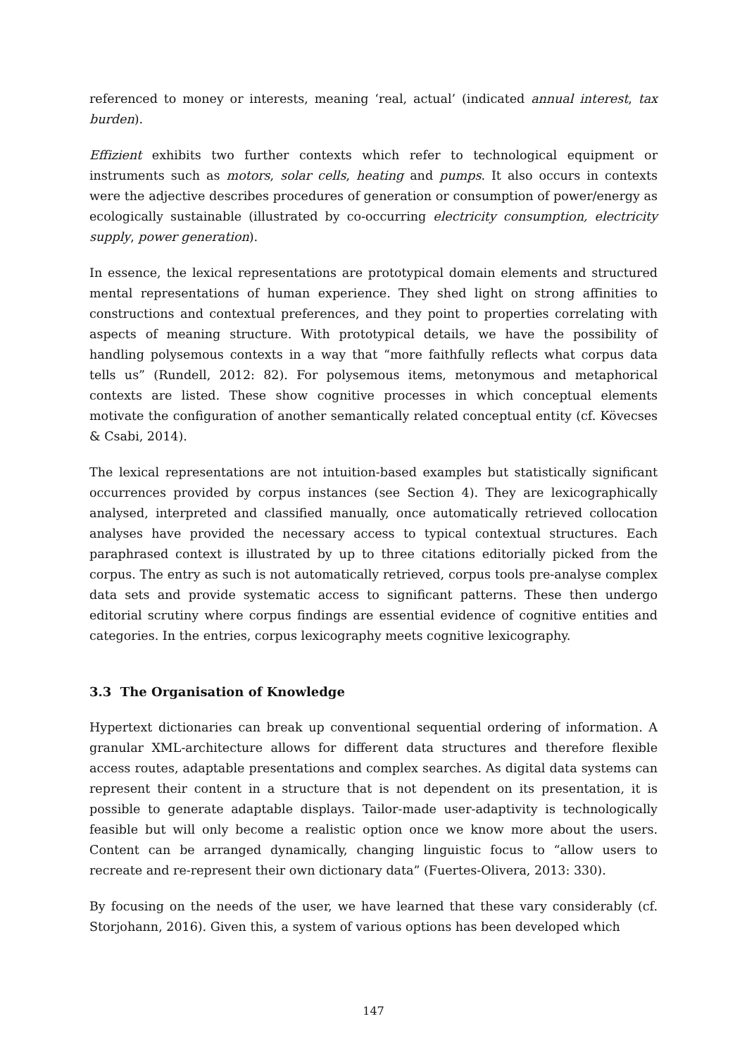referenced to money or interests, meaning ‘real, actual’ (indicated annual interest, tax burden).
Effizient exhibits two further contexts which refer to technological equipment or instruments such as motors, solar cells, heating and pumps. It also occurs in contexts were the adjective describes procedures of generation or consumption of power/energy as ecologically sustainable (illustrated by co-occurring electricity consumption, electricity supply, power generation).
In essence, the lexical representations are prototypical domain elements and structured mental representations of human experience. They shed light on strong affinities to constructions and contextual preferences, and they point to properties correlating with aspects of meaning structure. With prototypical details, we have the possibility of handling polysemous contexts in a way that “more faithfully reflects what corpus data tells us” (Rundell, 2012: 82). For polysemous items, metonymous and metaphorical contexts are listed. These show cognitive processes in which conceptual elements motivate the configuration of another semantically related conceptual entity (cf. Kövecses & Csabi, 2014).
The lexical representations are not intuition-based examples but statistically significant occurrences provided by corpus instances (see Section 4). They are lexicographically analysed, interpreted and classified manually, once automatically retrieved collocation analyses have provided the necessary access to typical contextual structures. Each paraphrased context is illustrated by up to three citations editorially picked from the corpus. The entry as such is not automatically retrieved, corpus tools pre-analyse complex data sets and provide systematic access to significant patterns. These then undergo editorial scrutiny where corpus findings are essential evidence of cognitive entities and categories. In the entries, corpus lexicography meets cognitive lexicography.
3.3 The Organisation of Knowledge
Hypertext dictionaries can break up conventional sequential ordering of information. A granular XML-architecture allows for different data structures and therefore flexible access routes, adaptable presentations and complex searches. As digital data systems can represent their content in a structure that is not dependent on its presentation, it is possible to generate adaptable displays. Tailor-made user-adaptivity is technologically feasible but will only become a realistic option once we know more about the users. Content can be arranged dynamically, changing linguistic focus to “allow users to recreate and re-represent their own dictionary data” (Fuertes-Olivera, 2013: 330).
By focusing on the needs of the user, we have learned that these vary considerably (cf. Storjohann, 2016). Given this, a system of various options has been developed which
147